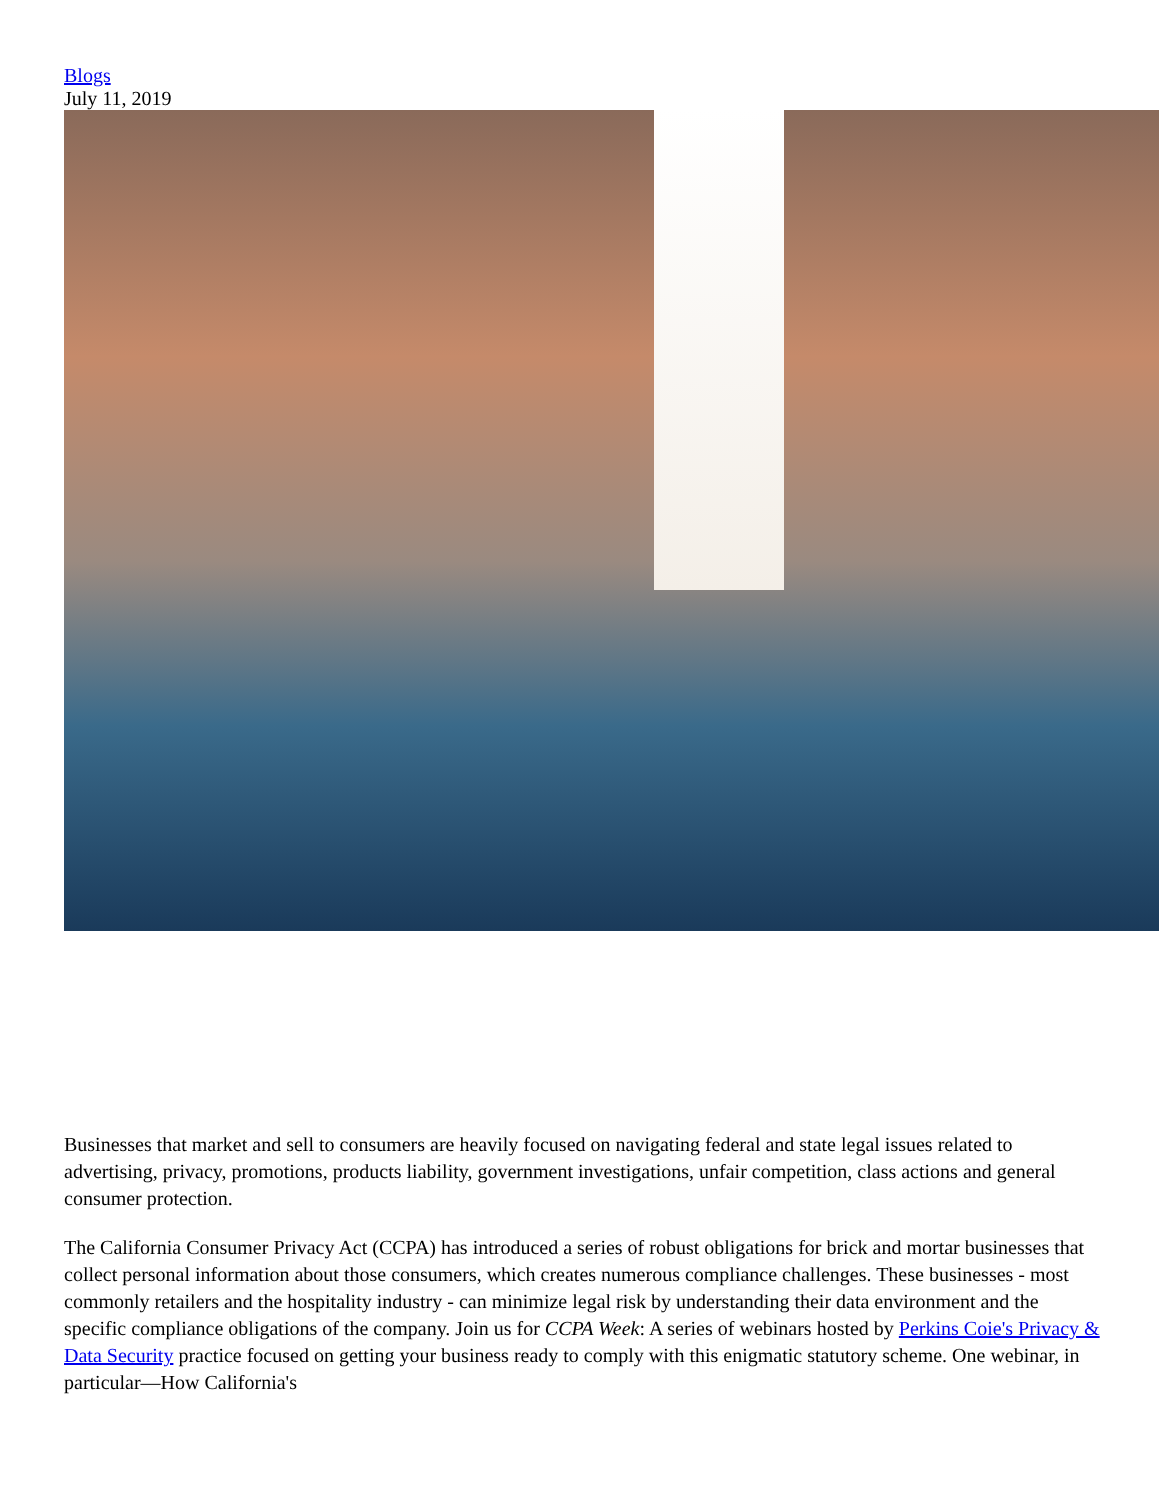Blogs
July 11, 2019
Businesses that market and sell to consumers are heavily focused on navigating federal and state legal issues related to advertising, privacy, promotions, products liability, government investigations, unfair competition, class actions and general consumer protection.
The California Consumer Privacy Act (CCPA) has introduced a series of robust obligations for brick and mortar businesses that collect personal information about those consumers, which creates numerous compliance challenges. These businesses - most commonly retailers and the hospitality industry - can minimize legal risk by understanding their data environment and the specific compliance obligations of the company. Join us for CCPA Week: A series of webinars hosted by Perkins Coie's Privacy & Data Security practice focused on getting your business ready to comply with this enigmatic statutory scheme. One webinar, in particular—How California's